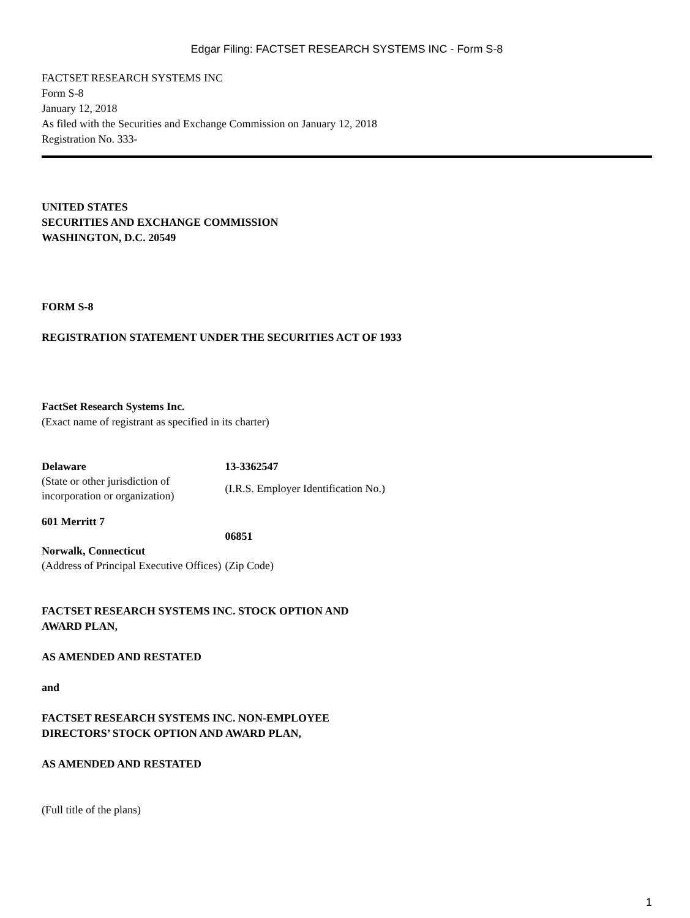Edgar Filing: FACTSET RESEARCH SYSTEMS INC - Form S-8
FACTSET RESEARCH SYSTEMS INC
Form S-8
January 12, 2018
As filed with the Securities and Exchange Commission on January 12, 2018
Registration No. 333-
UNITED STATES
SECURITIES AND EXCHANGE COMMISSION
WASHINGTON, D.C. 20549
FORM S-8
REGISTRATION STATEMENT UNDER THE SECURITIES ACT OF 1933
FactSet Research Systems Inc.
(Exact name of registrant as specified in its charter)
| Delaware | 13-3362547 |
| (State or other jurisdiction of incorporation or organization) | (I.R.S. Employer Identification No.) |
| 601 Merritt 7 Norwalk, Connecticut | 06851 |
| (Address of Principal Executive Offices) | (Zip Code) |
FACTSET RESEARCH SYSTEMS INC. STOCK OPTION AND
AWARD PLAN,
AS AMENDED AND RESTATED
and
FACTSET RESEARCH SYSTEMS INC. NON-EMPLOYEE
DIRECTORS’ STOCK OPTION AND AWARD PLAN,
AS AMENDED AND RESTATED
(Full title of the plans)
1